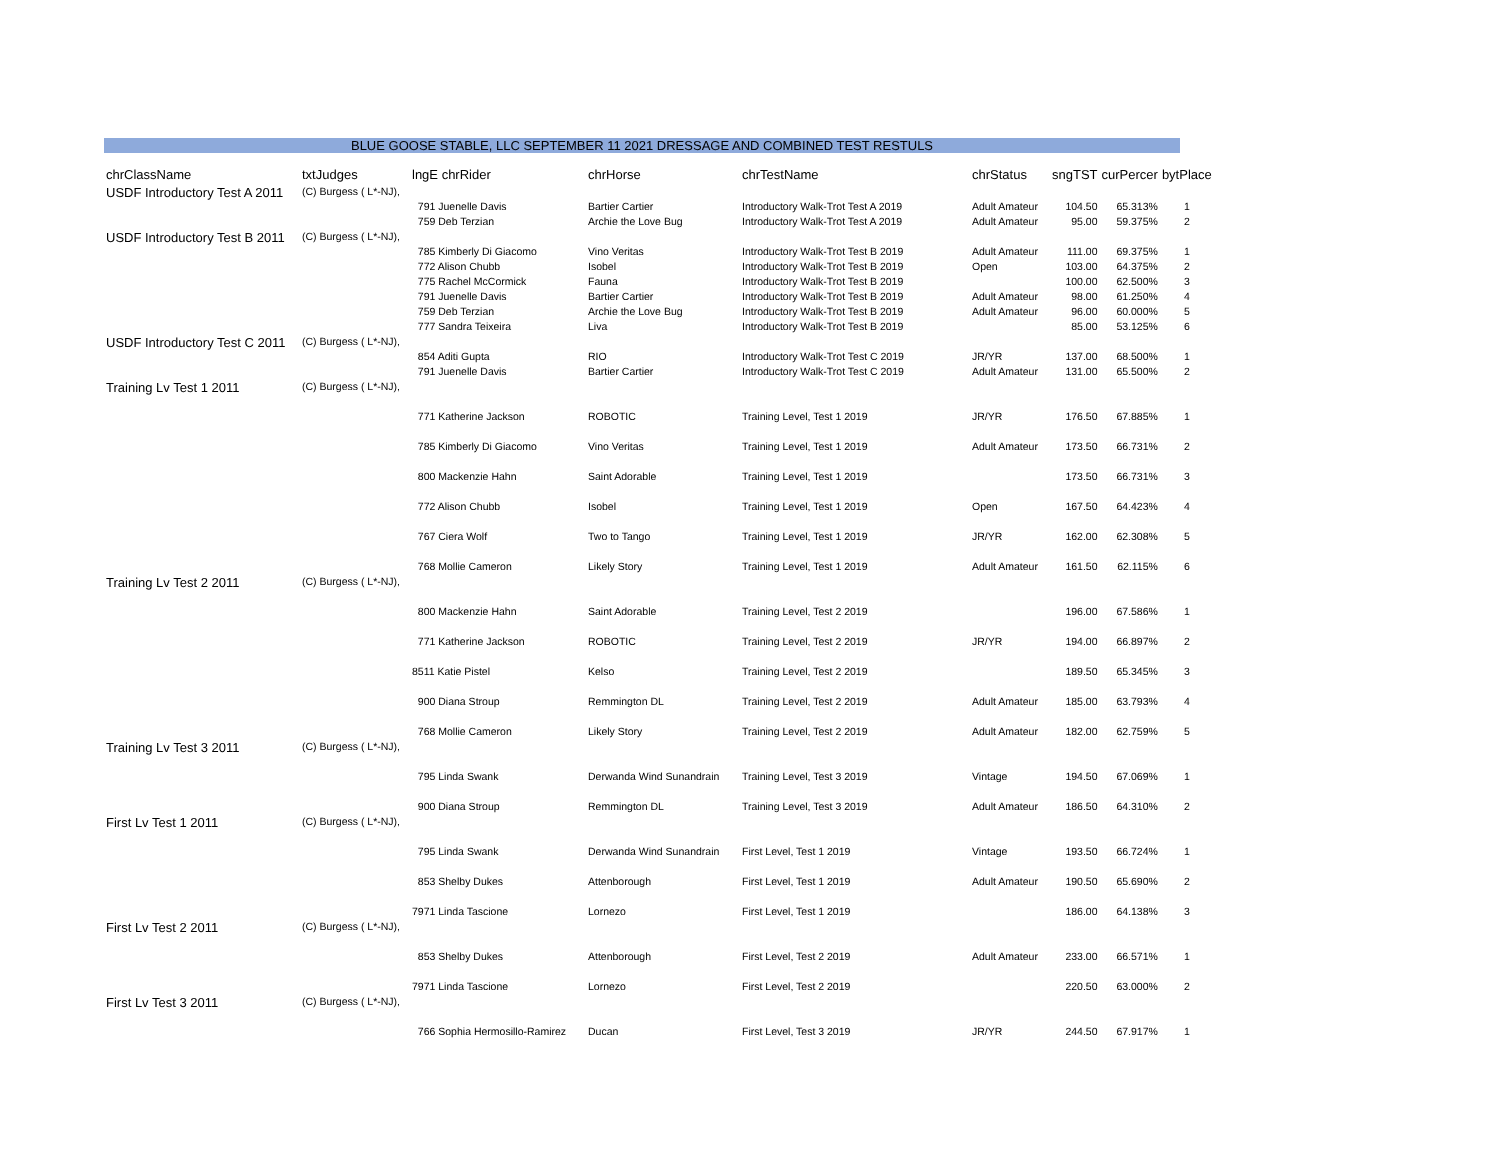BLUE GOOSE STABLE, LLC SEPTEMBER 11 2021 DRESSAGE AND COMBINED TEST RESTULS
| chrClassName | txtJudges | lngE chrRider | chrHorse | chrTestName | chrStatus | sngTST | curPercer | bytPlace |
| --- | --- | --- | --- | --- | --- | --- | --- | --- |
| USDF Introductory Test A 2011 | (C) Burgess ( L*-NJ), | | | | | | | |
| | | 791 Juenelle Davis | Bartier Cartier | Introductory Walk-Trot Test A 2019 | Adult Amateur | 104.50 | 65.313% | 1 |
| | | 759 Deb Terzian | Archie the Love Bug | Introductory Walk-Trot Test A 2019 | Adult Amateur | 95.00 | 59.375% | 2 |
| USDF Introductory Test B 2011 | (C) Burgess ( L*-NJ), | | | | | | | |
| | | 785 Kimberly Di Giacomo | Vino Veritas | Introductory Walk-Trot Test B 2019 | Adult Amateur | 111.00 | 69.375% | 1 |
| | | 772 Alison Chubb | Isobel | Introductory Walk-Trot Test B 2019 | Open | 103.00 | 64.375% | 2 |
| | | 775 Rachel McCormick | Fauna | Introductory Walk-Trot Test B 2019 | | 100.00 | 62.500% | 3 |
| | | 791 Juenelle Davis | Bartier Cartier | Introductory Walk-Trot Test B 2019 | Adult Amateur | 98.00 | 61.250% | 4 |
| | | 759 Deb Terzian | Archie the Love Bug | Introductory Walk-Trot Test B 2019 | Adult Amateur | 96.00 | 60.000% | 5 |
| | | 777 Sandra Teixeira | Liva | Introductory Walk-Trot Test B 2019 | | 85.00 | 53.125% | 6 |
| USDF Introductory Test C 2011 | (C) Burgess ( L*-NJ), | | | | | | | |
| | | 854 Aditi Gupta | RIO | Introductory Walk-Trot Test C 2019 | JR/YR | 137.00 | 68.500% | 1 |
| | | 791 Juenelle Davis | Bartier Cartier | Introductory Walk-Trot Test C 2019 | Adult Amateur | 131.00 | 65.500% | 2 |
| Training Lv Test 1 2011 | (C) Burgess ( L*-NJ), | | | | | | | |
| | | 771 Katherine Jackson | ROBOTIC | Training Level, Test 1 2019 | JR/YR | 176.50 | 67.885% | 1 |
| | | 785 Kimberly Di Giacomo | Vino Veritas | Training Level, Test 1 2019 | Adult Amateur | 173.50 | 66.731% | 2 |
| | | 800 Mackenzie Hahn | Saint Adorable | Training Level, Test 1 2019 | | 173.50 | 66.731% | 3 |
| | | 772 Alison Chubb | Isobel | Training Level, Test 1 2019 | Open | 167.50 | 64.423% | 4 |
| | | 767 Ciera Wolf | Two to Tango | Training Level, Test 1 2019 | JR/YR | 162.00 | 62.308% | 5 |
| | | 768 Mollie Cameron | Likely Story | Training Level, Test 1 2019 | Adult Amateur | 161.50 | 62.115% | 6 |
| Training Lv Test 2 2011 | (C) Burgess ( L*-NJ), | | | | | | | |
| | | 800 Mackenzie Hahn | Saint Adorable | Training Level, Test 2 2019 | | 196.00 | 67.586% | 1 |
| | | 771 Katherine Jackson | ROBOTIC | Training Level, Test 2 2019 | JR/YR | 194.00 | 66.897% | 2 |
| | | 8511 Katie Pistel | Kelso | Training Level, Test 2 2019 | | 189.50 | 65.345% | 3 |
| | | 900 Diana Stroup | Remmington DL | Training Level, Test 2 2019 | Adult Amateur | 185.00 | 63.793% | 4 |
| | | 768 Mollie Cameron | Likely Story | Training Level, Test 2 2019 | Adult Amateur | 182.00 | 62.759% | 5 |
| Training Lv Test 3 2011 | (C) Burgess ( L*-NJ), | | | | | | | |
| | | 795 Linda Swank | Derwanda Wind Sunandrain | Training Level, Test 3 2019 | Vintage | 194.50 | 67.069% | 1 |
| | | 900 Diana Stroup | Remmington DL | Training Level, Test 3 2019 | Adult Amateur | 186.50 | 64.310% | 2 |
| First Lv Test 1 2011 | (C) Burgess ( L*-NJ), | | | | | | | |
| | | 795 Linda Swank | Derwanda Wind Sunandrain | First Level, Test 1 2019 | Vintage | 193.50 | 66.724% | 1 |
| | | 853 Shelby Dukes | Attenborough | First Level, Test 1 2019 | Adult Amateur | 190.50 | 65.690% | 2 |
| | | 7971 Linda Tascione | Lornezo | First Level, Test 1 2019 | | 186.00 | 64.138% | 3 |
| First Lv Test 2 2011 | (C) Burgess ( L*-NJ), | | | | | | | |
| | | 853 Shelby Dukes | Attenborough | First Level, Test 2 2019 | Adult Amateur | 233.00 | 66.571% | 1 |
| | | 7971 Linda Tascione | Lornezo | First Level, Test 2 2019 | | 220.50 | 63.000% | 2 |
| First Lv Test 3 2011 | (C) Burgess ( L*-NJ), | | | | | | | |
| | | 766 Sophia Hermosillo-Ramirez | Ducan | First Level, Test 3 2019 | JR/YR | 244.50 | 67.917% | 1 |